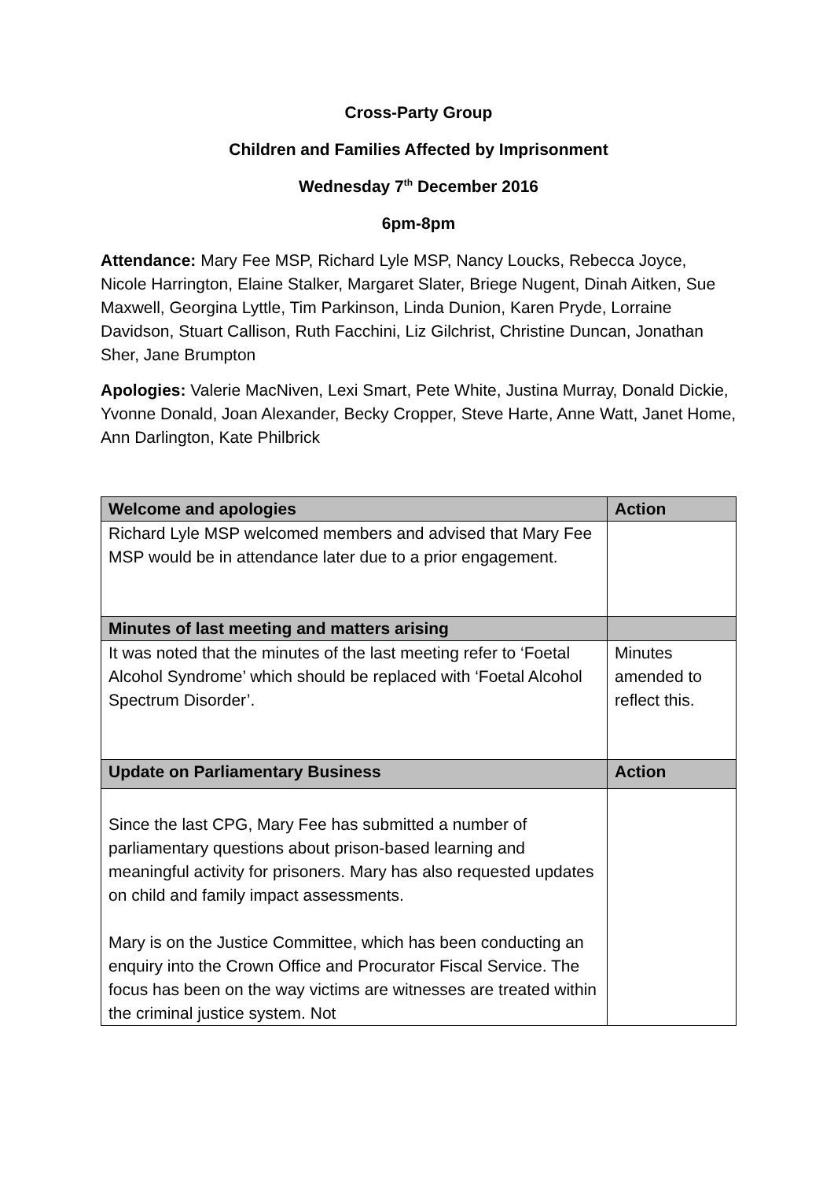Cross-Party Group
Children and Families Affected by Imprisonment
Wednesday 7<sup>th</sup> December 2016
6pm-8pm
Attendance: Mary Fee MSP, Richard Lyle MSP, Nancy Loucks, Rebecca Joyce, Nicole Harrington, Elaine Stalker, Margaret Slater, Briege Nugent, Dinah Aitken, Sue Maxwell, Georgina Lyttle, Tim Parkinson, Linda Dunion, Karen Pryde, Lorraine Davidson, Stuart Callison, Ruth Facchini, Liz Gilchrist, Christine Duncan, Jonathan Sher, Jane Brumpton
Apologies: Valerie MacNiven, Lexi Smart, Pete White, Justina Murray, Donald Dickie, Yvonne Donald, Joan Alexander, Becky Cropper, Steve Harte, Anne Watt, Janet Home, Ann Darlington, Kate Philbrick
| Welcome and apologies | Action |
| --- | --- |
| Richard Lyle MSP welcomed members and advised that Mary Fee MSP would be in attendance later due to a prior engagement. | |
| Minutes of last meeting and matters arising | |
| It was noted that the minutes of the last meeting refer to ‘Foetal Alcohol Syndrome’ which should be replaced with ‘Foetal Alcohol Spectrum Disorder’. | Minutes amended to reflect this. |
| Update on Parliamentary Business | Action |
| Since the last CPG, Mary Fee has submitted a number of parliamentary questions about prison-based learning and meaningful activity for prisoners. Mary has also requested updates on child and family impact assessments. Mary is on the Justice Committee, which has been conducting an enquiry into the Crown Office and Procurator Fiscal Service. The focus has been on the way victims are witnesses are treated within the criminal justice system. Not | |